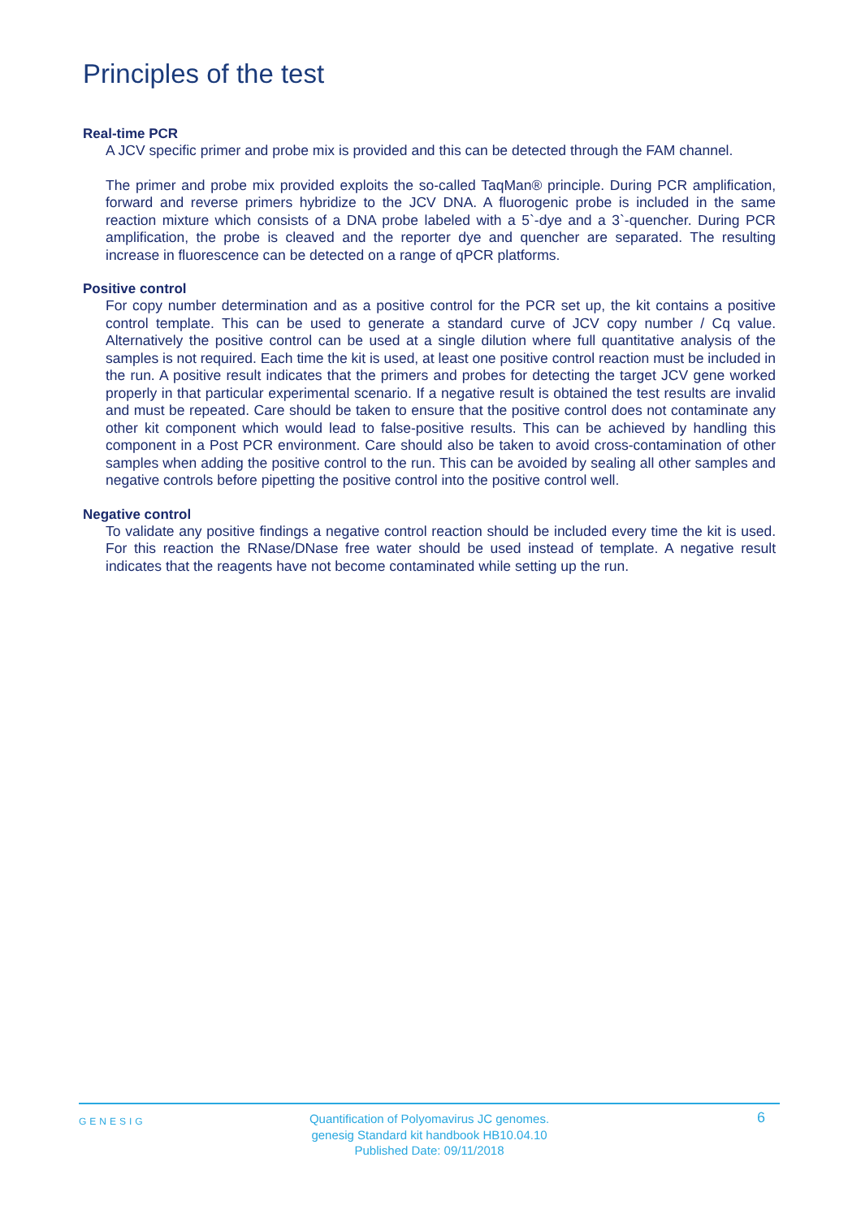Principles of the test
Real-time PCR
A JCV specific primer and probe mix is provided and this can be detected through the FAM channel.
The primer and probe mix provided exploits the so-called TaqMan® principle. During PCR amplification, forward and reverse primers hybridize to the JCV DNA. A fluorogenic probe is included in the same reaction mixture which consists of a DNA probe labeled with a 5`-dye and a 3`-quencher. During PCR amplification, the probe is cleaved and the reporter dye and quencher are separated. The resulting increase in fluorescence can be detected on a range of qPCR platforms.
Positive control
For copy number determination and as a positive control for the PCR set up, the kit contains a positive control template. This can be used to generate a standard curve of JCV copy number / Cq value. Alternatively the positive control can be used at a single dilution where full quantitative analysis of the samples is not required. Each time the kit is used, at least one positive control reaction must be included in the run. A positive result indicates that the primers and probes for detecting the target JCV gene worked properly in that particular experimental scenario. If a negative result is obtained the test results are invalid and must be repeated. Care should be taken to ensure that the positive control does not contaminate any other kit component which would lead to false-positive results. This can be achieved by handling this component in a Post PCR environment. Care should also be taken to avoid cross-contamination of other samples when adding the positive control to the run. This can be avoided by sealing all other samples and negative controls before pipetting the positive control into the positive control well.
Negative control
To validate any positive findings a negative control reaction should be included every time the kit is used. For this reaction the RNase/DNase free water should be used instead of template. A negative result indicates that the reagents have not become contaminated while setting up the run.
GENESIG
Quantification of Polyomavirus JC genomes.
genesig Standard kit handbook HB10.04.10
Published Date: 09/11/2018
6